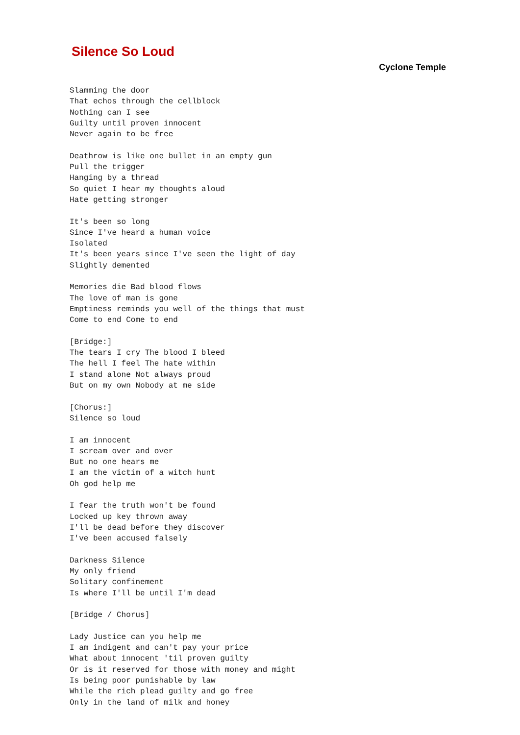Silence So Loud
Cyclone Temple
Slamming the door
That echos through the cellblock
Nothing can I see
Guilty until proven innocent
Never again to be free

Deathrow is like one bullet in an empty gun
Pull the trigger
Hanging by a thread
So quiet I hear my thoughts aloud
Hate getting stronger

It's been so long
Since I've heard a human voice
Isolated
It's been years since I've seen the light of day
Slightly demented

Memories die Bad blood flows
The love of man is gone
Emptiness reminds you well of the things that must
Come to end Come to end

[Bridge:]
The tears I cry The blood I bleed
The hell I feel The hate within
I stand alone Not always proud
But on my own Nobody at me side

[Chorus:]
Silence so loud

I am innocent
I scream over and over
But no one hears me
I am the victim of a witch hunt
Oh god help me

I fear the truth won't be found
Locked up key thrown away
I'll be dead before they discover
I've been accused falsely

Darkness Silence
My only friend
Solitary confinement
Is where I'll be until I'm dead

[Bridge / Chorus]

Lady Justice can you help me
I am indigent and can't pay your price
What about innocent 'til proven guilty
Or is it reserved for those with money and might
Is being poor punishable by law
While the rich plead guilty and go free
Only in the land of milk and honey